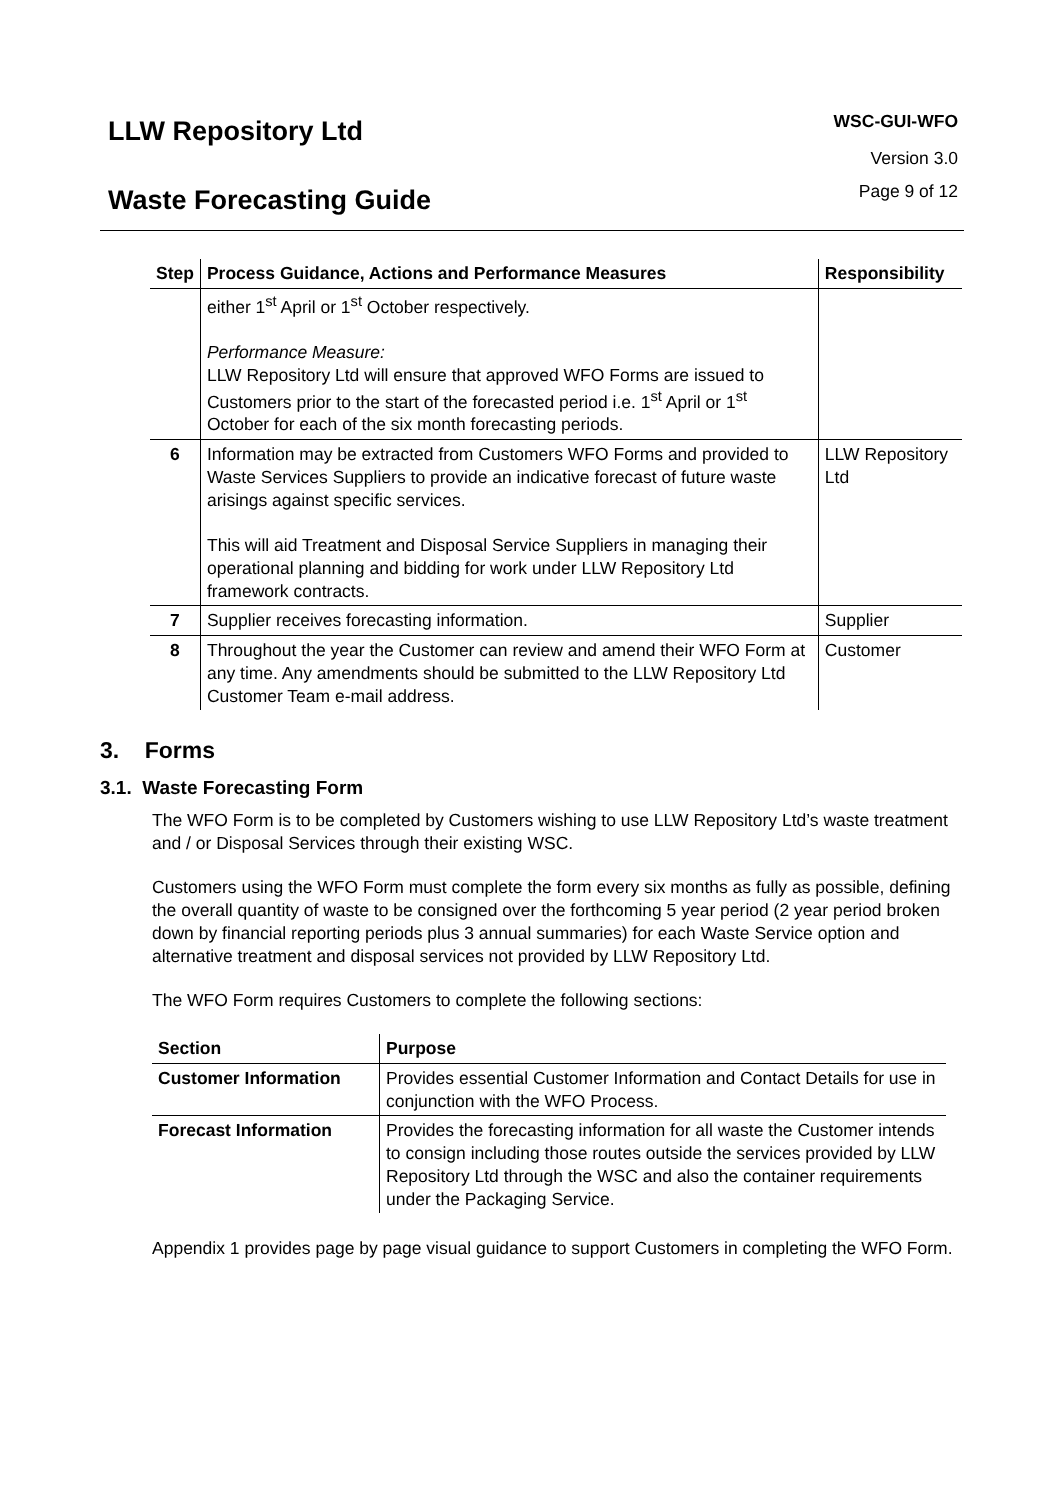LLW Repository Ltd
Waste Forecasting Guide
WSC-GUI-WFO
Version 3.0
Page 9 of 12
| Step | Process Guidance, Actions and Performance Measures | Responsibility |
| --- | --- | --- |
| | either 1<sup>st</sup> April or 1<sup>st</sup> October respectively. Performance Measure: LLW Repository Ltd will ensure that approved WFO Forms are issued to Customers prior to the start of the forecasted period i.e. 1<sup>st</sup> April or 1<sup>st</sup> October for each of the six month forecasting periods. | |
| 6 | Information may be extracted from Customers WFO Forms and provided to Waste Services Suppliers to provide an indicative forecast of future waste arisings against specific services. This will aid Treatment and Disposal Service Suppliers in managing their operational planning and bidding for work under LLW Repository Ltd framework contracts. | LLW Repository Ltd |
| 7 | Supplier receives forecasting information. | Supplier |
| 8 | Throughout the year the Customer can review and amend their WFO Form at any time. Any amendments should be submitted to the LLW Repository Ltd Customer Team e-mail address. | Customer |
3. Forms
3.1. Waste Forecasting Form
The WFO Form is to be completed by Customers wishing to use LLW Repository Ltd’s waste treatment and / or Disposal Services through their existing WSC.
Customers using the WFO Form must complete the form every six months as fully as possible, defining the overall quantity of waste to be consigned over the forthcoming 5 year period (2 year period broken down by financial reporting periods plus 3 annual summaries) for each Waste Service option and alternative treatment and disposal services not provided by LLW Repository Ltd.
The WFO Form requires Customers to complete the following sections:
| Section | Purpose |
| --- | --- |
| Customer Information | Provides essential Customer Information and Contact Details for use in conjunction with the WFO Process. |
| Forecast Information | Provides the forecasting information for all waste the Customer intends to consign including those routes outside the services provided by LLW Repository Ltd through the WSC and also the container requirements under the Packaging Service. |
Appendix 1 provides page by page visual guidance to support Customers in completing the WFO Form.